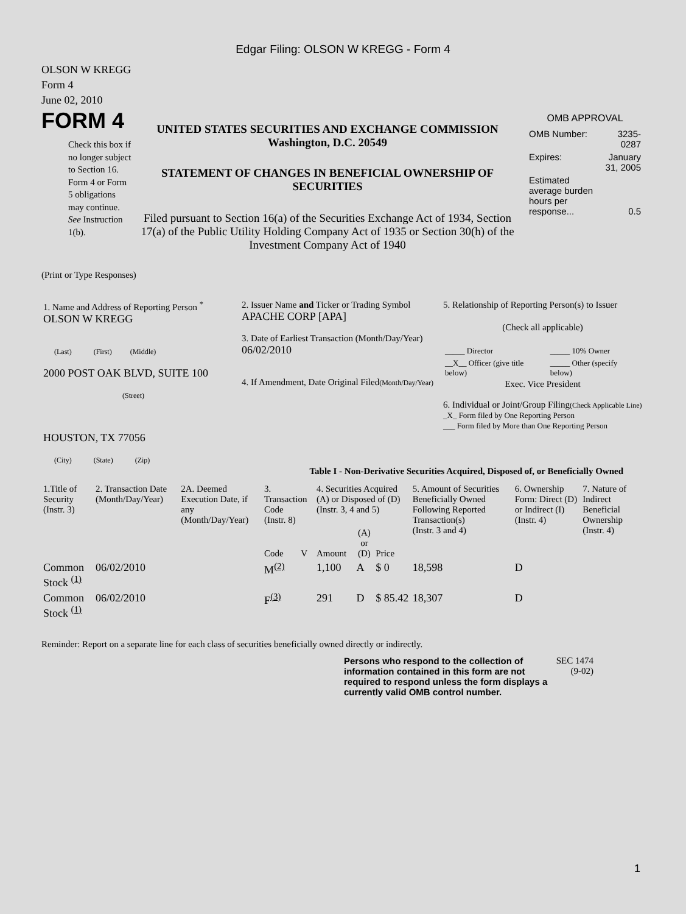Edgar Filing: OLSON W KREGG - Form 4
OLSON W KREGG
Form 4
June 02, 2010
FORM 4
Check this box if no longer subject to Section 16. Form 4 or Form 5 obligations may continue. See Instruction 1(b).
UNITED STATES SECURITIES AND EXCHANGE COMMISSION
Washington, D.C. 20549
STATEMENT OF CHANGES IN BENEFICIAL OWNERSHIP OF SECURITIES
Filed pursuant to Section 16(a) of the Securities Exchange Act of 1934, Section 17(a) of the Public Utility Holding Company Act of 1935 or Section 30(h) of the Investment Company Act of 1940
OMB APPROVAL
| OMB Number: | 3235-0287 |
| Expires: | January 31, 2005 |
| Estimated average burden hours per response... | 0.5 |
(Print or Type Responses)
| 1. Name and Address of Reporting Person <sup>*</sup> OLSON W KREGG (Last) (First) (Middle) 2000 POST OAK BLVD, SUITE 100 (Street) HOUSTON, TX 77056 (City) (State) (Zip) | 2. Issuer Name and Ticker or Trading Symbol APACHE CORP [APA] 3. Date of Earliest Transaction (Month/Day/Year) 06/02/2010 4. If Amendment, Date Original Filed (Month/Day/Year) | 5. Relationship of Reporting Person(s) to Issuer (Check all applicable) / _____ Director / _____ 10% Owner / / __X__ Officer (give title below) / _____ Other (specify below) / Exec. Vice President 6. Individual or Joint/Group Filing (Check Applicable Line) _X_ Form filed by One Reporting Person ___ Form filed by More than One Reporting Person |
Table I - Non-Derivative Securities Acquired, Disposed of, or Beneficially Owned
| 1.Title of Security (Instr. 3) | 2. Transaction Date (Month/Day/Year) | 2A. Deemed Execution Date, if any (Month/Day/Year) | 3. Transaction Code (Instr. 8) | | 4. Securities Acquired (A) or Disposed of (D) (Instr. 3, 4 and 5) | | | 5. Amount of Securities Beneficially Owned Following Reported Transaction(s) (Instr. 3 and 4) | 6. Ownership Form: Direct (D) or Indirect (I) (Instr. 4) | 7. Nature of Indirect Beneficial Ownership (Instr. 4) |
| --- | --- | --- | --- | --- | --- | --- | --- | --- | --- | --- |
| | | | Code | V | Amount | (A) or (D) | Price | | | |
| Common Stock <sup>(1)</sup> | 06/02/2010 | | M<sup>(2)</sup> | | 1,100 | A | $ 0 | 18,598 | D | |
| Common Stock <sup>(1)</sup> | 06/02/2010 | | F<sup>(3)</sup> | | 291 | D | $ 85.42 | 18,307 | D | |
Reminder: Report on a separate line for each class of securities beneficially owned directly or indirectly.
Persons who respond to the collection of information contained in this form are not required to respond unless the form displays a currently valid OMB control number.
SEC 1474 (9-02)
1